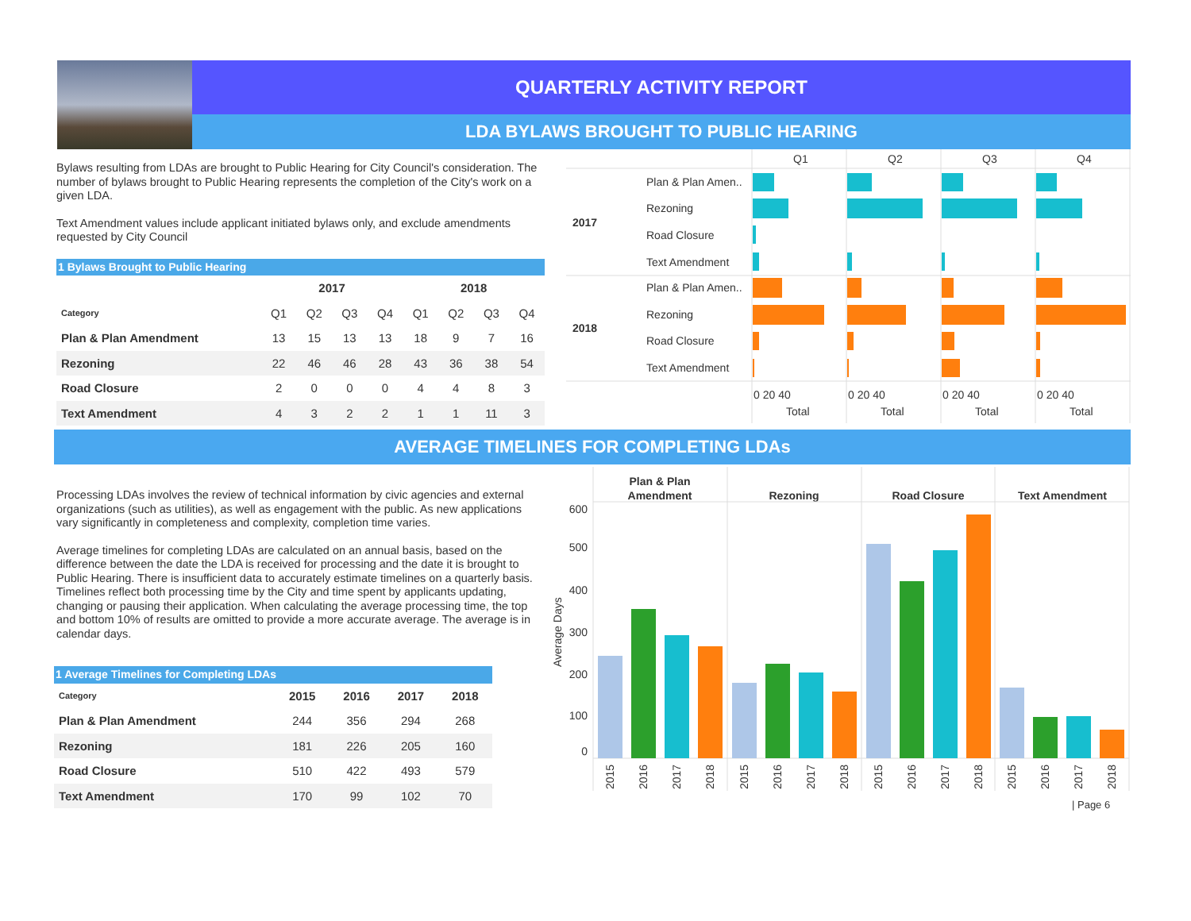QUARTERLY ACTIVITY REPORT
LDA BYLAWS BROUGHT TO PUBLIC HEARING
Bylaws resulting from LDAs are brought to Public Hearing for City Council's consideration. The number of bylaws brought to Public Hearing represents the completion of the City's work on a given LDA.
Text Amendment values include applicant initiated bylaws only, and exclude amendments requested by City Council
1 Bylaws Brought to Public Hearing
| | 2017 | | | | 2018 | | | |
| --- | --- | --- | --- | --- | --- | --- | --- | --- |
| Category | Q1 | Q2 | Q3 | Q4 | Q1 | Q2 | Q3 | Q4 |
| Plan & Plan Amendment | 13 | 15 | 13 | 13 | 18 | 9 | 7 | 16 |
| Rezoning | 22 | 46 | 46 | 28 | 43 | 36 | 38 | 54 |
| Road Closure | 2 | 0 | 0 | 0 | 4 | 4 | 8 | 3 |
| Text Amendment | 4 | 3 | 2 | 2 | 1 | 1 | 11 | 3 |
Q1
Q2
Q3
Q4
2017
2018
Plan & Plan Amen..
Rezoning
Road Closure
Text Amendment
Plan & Plan Amen..
Rezoning
Road Closure
Text Amendment
0 20 40
0 20 40
0 20 40
0 20 40
Total
Total
Total
Total
AVERAGE TIMELINES FOR COMPLETING LDAs
Processing LDAs involves the review of technical information by civic agencies and external organizations (such as utilities), as well as engagement with the public. As new applications vary significantly in completeness and complexity, completion time varies.
Average timelines for completing LDAs are calculated on an annual basis, based on the difference between the date the LDA is received for processing and the date it is brought to Public Hearing. There is insufficient data to accurately estimate timelines on a quarterly basis. Timelines reflect both processing time by the City and time spent by applicants updating, changing or pausing their application. When calculating the average processing time, the top and bottom 10% of results are omitted to provide a more accurate average. The average is in calendar days.
1 Average Timelines for Completing LDAs
| Category | 2015 | 2016 | 2017 | 2018 |
| --- | --- | --- | --- | --- |
| Plan & Plan Amendment | 244 | 356 | 294 | 268 |
| Rezoning | 181 | 226 | 205 | 160 |
| Road Closure | 510 | 422 | 493 | 579 |
| Text Amendment | 170 | 99 | 102 | 70 |
Plan & Plan
Amendment
Rezoning
Road Closure
Text Amendment
600
500
400
300
200
100
0
Average Days
2015
2016
2017
2018
2015
2016
2017
2018
2015
2016
2017
2018
2015
2016
2017
2018
| Page 6